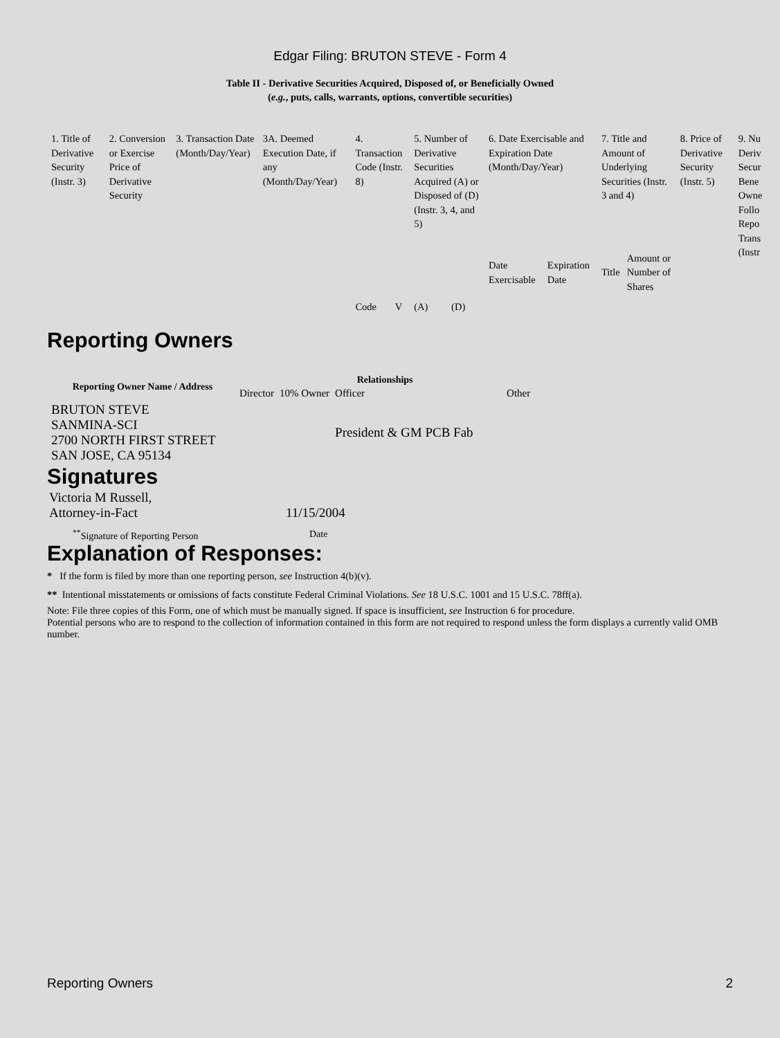Edgar Filing: BRUTON STEVE - Form 4
Table II - Derivative Securities Acquired, Disposed of, or Beneficially Owned
(e.g., puts, calls, warrants, options, convertible securities)
| 1. Title of Derivative Security (Instr. 3) | 2. Conversion or Exercise Price of Derivative Security | 3. Transaction Date (Month/Day/Year) | 3A. Deemed Execution Date, if any (Month/Day/Year) | 4. Transaction Code (Instr. 8) | | 5. Number of Derivative Securities Acquired (A) or Disposed of (D) (Instr. 3, 4, and 5) | | 6. Date Exercisable and Expiration Date (Month/Day/Year) | | 7. Title and Amount of Underlying Securities (Instr. 3 and 4) | | 8. Price of Derivative Security (Instr. 5) | 9. Nu Deriv Secur Bene Owne Follo Repo Trans (Instr |
| | | | | Code | V | (A) | (D) | Date Exercisable | Expiration Date | Title | Amount or Number of Shares | | |
Reporting Owners
| Reporting Owner Name / Address | Relationships | | | |
| --- | --- | --- | --- | --- |
| | Director | 10% Owner | Officer | Other |
| BRUTON STEVE SANMINA-SCI 2700 NORTH FIRST STREET SAN JOSE, CA 95134 | | | President & GM PCB Fab | |
Signatures
| Victoria M Russell, Attorney-in-Fact | 11/15/2004 |
| <sup>**</sup> Signature of Reporting Person | Date |
Explanation of Responses:
* If the form is filed by more than one reporting person, see Instruction 4(b)(v).
** Intentional misstatements or omissions of facts constitute Federal Criminal Violations. See 18 U.S.C. 1001 and 15 U.S.C. 78ff(a).
Note: File three copies of this Form, one of which must be manually signed. If space is insufficient, see Instruction 6 for procedure.
Potential persons who are to respond to the collection of information contained in this form are not required to respond unless the form displays a currently valid OMB number.
Reporting Owners 2